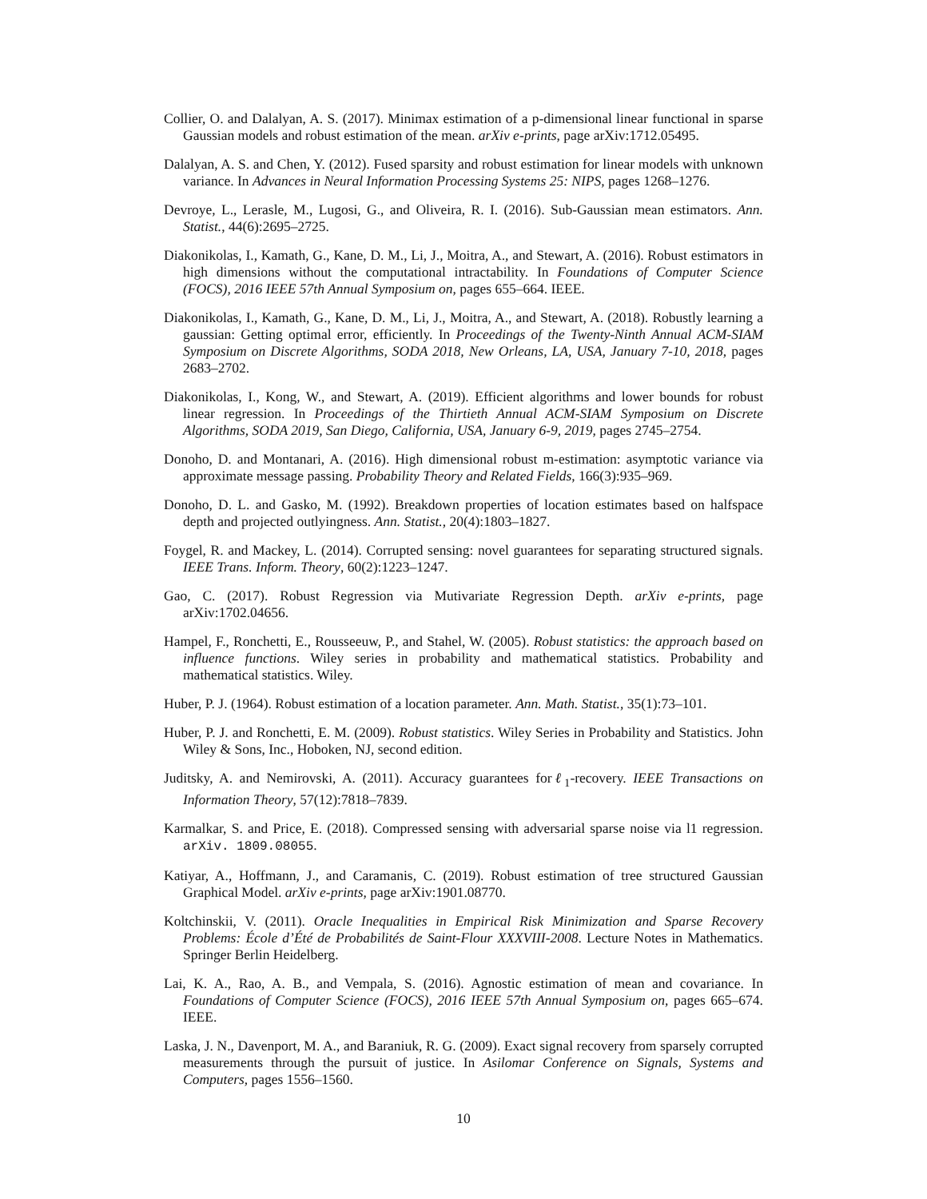Collier, O. and Dalalyan, A. S. (2017). Minimax estimation of a p-dimensional linear functional in sparse Gaussian models and robust estimation of the mean. arXiv e-prints, page arXiv:1712.05495.
Dalalyan, A. S. and Chen, Y. (2012). Fused sparsity and robust estimation for linear models with unknown variance. In Advances in Neural Information Processing Systems 25: NIPS, pages 1268–1276.
Devroye, L., Lerasle, M., Lugosi, G., and Oliveira, R. I. (2016). Sub-Gaussian mean estimators. Ann. Statist., 44(6):2695–2725.
Diakonikolas, I., Kamath, G., Kane, D. M., Li, J., Moitra, A., and Stewart, A. (2016). Robust estimators in high dimensions without the computational intractability. In Foundations of Computer Science (FOCS), 2016 IEEE 57th Annual Symposium on, pages 655–664. IEEE.
Diakonikolas, I., Kamath, G., Kane, D. M., Li, J., Moitra, A., and Stewart, A. (2018). Robustly learning a gaussian: Getting optimal error, efficiently. In Proceedings of the Twenty-Ninth Annual ACM-SIAM Symposium on Discrete Algorithms, SODA 2018, New Orleans, LA, USA, January 7-10, 2018, pages 2683–2702.
Diakonikolas, I., Kong, W., and Stewart, A. (2019). Efficient algorithms and lower bounds for robust linear regression. In Proceedings of the Thirtieth Annual ACM-SIAM Symposium on Discrete Algorithms, SODA 2019, San Diego, California, USA, January 6-9, 2019, pages 2745–2754.
Donoho, D. and Montanari, A. (2016). High dimensional robust m-estimation: asymptotic variance via approximate message passing. Probability Theory and Related Fields, 166(3):935–969.
Donoho, D. L. and Gasko, M. (1992). Breakdown properties of location estimates based on halfspace depth and projected outlyingness. Ann. Statist., 20(4):1803–1827.
Foygel, R. and Mackey, L. (2014). Corrupted sensing: novel guarantees for separating structured signals. IEEE Trans. Inform. Theory, 60(2):1223–1247.
Gao, C. (2017). Robust Regression via Mutivariate Regression Depth. arXiv e-prints, page arXiv:1702.04656.
Hampel, F., Ronchetti, E., Rousseeuw, P., and Stahel, W. (2005). Robust statistics: the approach based on influence functions. Wiley series in probability and mathematical statistics. Probability and mathematical statistics. Wiley.
Huber, P. J. (1964). Robust estimation of a location parameter. Ann. Math. Statist., 35(1):73–101.
Huber, P. J. and Ronchetti, E. M. (2009). Robust statistics. Wiley Series in Probability and Statistics. John Wiley & Sons, Inc., Hoboken, NJ, second edition.
Juditsky, A. and Nemirovski, A. (2011). Accuracy guarantees forℓ<sub>1</sub>-recovery. IEEE Transactions on Information Theory, 57(12):7818–7839.
Karmalkar, S. and Price, E. (2018). Compressed sensing with adversarial sparse noise via l1 regression. arXiv. 1809.08055.
Katiyar, A., Hoffmann, J., and Caramanis, C. (2019). Robust estimation of tree structured Gaussian Graphical Model. arXiv e-prints, page arXiv:1901.08770.
Koltchinskii, V. (2011). Oracle Inequalities in Empirical Risk Minimization and Sparse Recovery Problems: École d’Été de Probabilités de Saint-Flour XXXVIII-2008. Lecture Notes in Mathematics. Springer Berlin Heidelberg.
Lai, K. A., Rao, A. B., and Vempala, S. (2016). Agnostic estimation of mean and covariance. In Foundations of Computer Science (FOCS), 2016 IEEE 57th Annual Symposium on, pages 665–674. IEEE.
Laska, J. N., Davenport, M. A., and Baraniuk, R. G. (2009). Exact signal recovery from sparsely corrupted measurements through the pursuit of justice. In Asilomar Conference on Signals, Systems and Computers, pages 1556–1560.
10